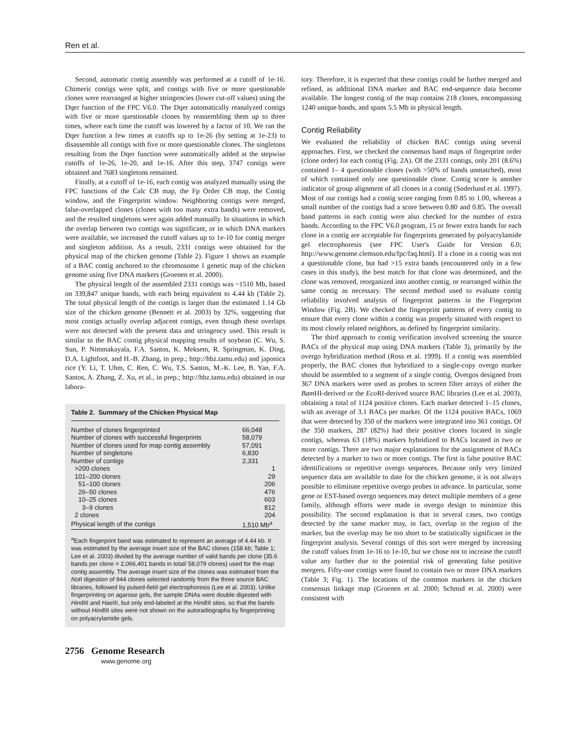Ren et al.
Second, automatic contig assembly was performed at a cutoff of 1e-16. Chimeric contigs were split, and contigs with five or more questionable clones were rearranged at higher stringencies (lower cut-off values) using the Dqer function of the FPC V6.0. The Dqer automatically reanalyzed contigs with five or more questionable clones by reassembling them up to three times, where each time the cutoff was lowered by a factor of 10. We ran the Dqer function a few times at cutoffs up to 1e-26 (by setting at 1e-23) to disassemble all contigs with five or more questionable clones. The singletons resulting from the Dqer function were automatically added at the stepwise cutoffs of 1e-26, 1e-20, and 1e-16. After this step, 3747 contigs were obtained and 7683 singletons remained.
Finally, at a cutoff of 1e-16, each contig was analyzed manually using the FPC functions of the Calc CB map, the Fp Order CB map, the Contig window, and the Fingerprint window. Neighboring contigs were merged, false-overlapped clones (clones with too many extra bands) were removed, and the resulted singletons were again added manually. In situations in which the overlap between two contigs was significant, or in which DNA markers were available, we increased the cutoff values up to 1e-10 for contig merger and singleton addition. As a result, 2331 contigs were obtained for the physical map of the chicken genome (Table 2). Figure 1 shows an example of a BAC contig anchored to the chromosome 1 genetic map of the chicken genome using five DNA markers (Groenen et al. 2000).
The physical length of the assembled 2331 contigs was ~1510 Mb, based on 339,847 unique bands, with each being equivalent to 4.44 kb (Table 2). The total physical length of the contigs is larger than the estimated 1.14 Gb size of the chicken genome (Bennett et al. 2003) by 32%, suggesting that most contigs actually overlap adjacent contigs, even though these overlaps were not detected with the present data and stringency used. This result is similar to the BAC contig physical mapping results of soybean (C. Wu, S. Sun, P. Nimmakayala, F.A. Santos, K. Meksem, R. Springman, K. Ding, D.A. Lightfoot, and H.-B. Zhang, in prep.; http://hbz.tamu.edu) and japonica rice (Y. Li, T. Uhm, C. Ren, C. Wu, T.S. Santos, M.-K. Lee, B. Yan, F.A. Santos, A. Zhang, Z. Xu, et al., in prep.; http://hbz.tamu.edu) obtained in our labora-
Table 2. Summary of the Chicken Physical Map
| Number of clones fingerprinted | 66,048 |
| Number of clones with successful fingerprints | 58,079 |
| Number of clones used for map contig assembly | 57,091 |
| Number of singletons | 6,830 |
| Number of contigs | 2,331 |
| >200 clones | 1 |
| 101–200 clones | 29 |
| 51–100 clones | 206 |
| 26–50 clones | 476 |
| 10–25 clones | 603 |
| 3–9 clones | 812 |
| 2 clones | 204 |
| Physical length of the contigs | 1,510 Mb<sup>a</sup> |
<sup>a</sup> Each fingerprint band was estimated to represent an average of 4.44 kb. It was estimated by the average insert size of the BAC clones (158 kb; Table 1; Lee et al. 2003) divided by the average number of valid bands per clone (35.6 bands per clone = 2,066,401 bands in total/ 58,079 clones) used for the map contig assembly. The average insert size of the clones was estimated from the Not I digestion of 944 clones selected randomly from the three source BAC libraries, followed by pulsed-field gel electrophoresis (Lee et al. 2003). Unlike fingerprinting on agarose gels, the sample DNAs were double digested with HindIII and Hae III, but only end-labeled at the HindIII sites, so that the bands without HindIII sites were not shown on the autoradiographs by fingerprinting on polyacrylamide gels.
tory. Therefore, it is expected that these contigs could be further merged and refined, as additional DNA marker and BAC end-sequence data become available. The longest contig of the map contains 218 clones, encompassing 1240 unique bands, and spans 5.5 Mb in physical length.
Contig Reliability
We evaluated the reliability of chicken BAC contigs using several approaches. First, we checked the consensus band maps of fingerprint order (clone order) for each contig (Fig. 2A). Of the 2331 contigs, only 201 (8.6%) contained 1– 4 questionable clones (with >50% of bands unmatched), most of which contained only one questionable clone. Contig score is another indicator of group alignment of all clones in a contig (Soderlund et al. 1997). Most of our contigs had a contig score ranging from 0.85 to 1.00, whereas a small number of the contigs had a score between 0.80 and 0.85. The overall band patterns in each contig were also checked for the number of extra bands. According to the FPC V6.0 program, 15 or fewer extra bands for each clone in a contig are acceptable for fingerprints generated by polyacrylamide gel electrophoresis (see FPC User's Guide for Version 6.0; http://www.genome.clemson.edu/fpc/faq.html). If a clone in a contig was not a questionable clone, but had >15 extra bands (encountered only in a few cases in this study), the best match for that clone was determined, and the clone was removed, reorganized into another contig, or rearranged within the same contig as necessary. The second method used to evaluate contig reliability involved analysis of fingerprint patterns in the Fingerprint Window (Fig. 2B). We checked the fingerprint patterns of every contig to ensure that every clone within a contig was properly situated with respect to its most closely related neighbors, as defined by fingerprint similarity.
The third approach to contig verification involved screening the source BACs of the physical map using DNA markers (Table 3), primarily by the overgo hybridization method (Ross et al. 1999). If a contig was assembled properly, the BAC clones that hybridized to a single-copy overgo marker should be assembled to a segment of a single contig. Overgos designed from 367 DNA markers were used as probes to screen filter arrays of either the Bam HI-derived or the Eco RI-derived source BAC libraries (Lee et al. 2003), obtaining a total of 1124 positive clones. Each marker detected 1–15 clones, with an average of 3.1 BACs per marker. Of the 1124 positive BACs, 1069 that were detected by 350 of the markers were integrated into 361 contigs. Of the 350 markers, 287 (82%) had their positive clones located in single contigs, whereas 63 (18%) markers hybridized to BACs located in two or more contigs. There are two major explanations for the assignment of BACs detected by a marker to two or more contigs. The first is false positive BAC identifications or repetitive overgo sequences. Because only very limited sequence data are available to date for the chicken genome, it is not always possible to eliminate repetitive overgo probes in advance. In particular, some gene or EST-based overgo sequences may detect multiple members of a gene family, although efforts were made in overgo design to minimize this possibility. The second explanation is that in several cases, two contigs detected by the same marker may, in fact, overlap in the region of the marker, but the overlap may be too short to be statistically significant in the fingerprint analysis. Several contigs of this sort were merged by increasing the cutoff values from 1e-16 to 1e-10, but we chose not to increase the cutoff value any further due to the potential risk of generating false positive mergers. Fifty-one contigs were found to contain two or more DNA markers (Table 3; Fig. 1). The locations of the common markers in the chicken consensus linkage map (Groenen et al. 2000; Schmid et al. 2000) were consistent with
2756 Genome Research
www.genome.org